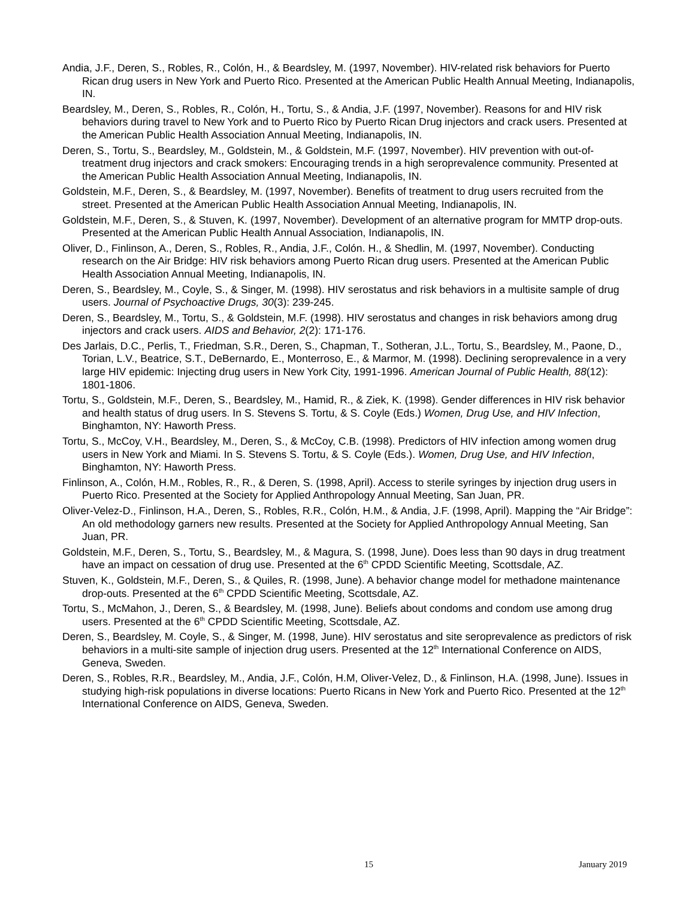Andia, J.F., Deren, S., Robles, R., Colón, H., & Beardsley, M. (1997, November). HIV-related risk behaviors for Puerto Rican drug users in New York and Puerto Rico. Presented at the American Public Health Annual Meeting, Indianapolis, IN.
Beardsley, M., Deren, S., Robles, R., Colón, H., Tortu, S., & Andia, J.F. (1997, November). Reasons for and HIV risk behaviors during travel to New York and to Puerto Rico by Puerto Rican Drug injectors and crack users. Presented at the American Public Health Association Annual Meeting, Indianapolis, IN.
Deren, S., Tortu, S., Beardsley, M., Goldstein, M., & Goldstein, M.F. (1997, November). HIV prevention with out-of-treatment drug injectors and crack smokers: Encouraging trends in a high seroprevalence community. Presented at the American Public Health Association Annual Meeting, Indianapolis, IN.
Goldstein, M.F., Deren, S., & Beardsley, M. (1997, November). Benefits of treatment to drug users recruited from the street. Presented at the American Public Health Association Annual Meeting, Indianapolis, IN.
Goldstein, M.F., Deren, S., & Stuven, K. (1997, November). Development of an alternative program for MMTP drop-outs. Presented at the American Public Health Annual Association, Indianapolis, IN.
Oliver, D., Finlinson, A., Deren, S., Robles, R., Andia, J.F., Colón. H., & Shedlin, M. (1997, November). Conducting research on the Air Bridge: HIV risk behaviors among Puerto Rican drug users. Presented at the American Public Health Association Annual Meeting, Indianapolis, IN.
Deren, S., Beardsley, M., Coyle, S., & Singer, M. (1998). HIV serostatus and risk behaviors in a multisite sample of drug users. Journal of Psychoactive Drugs, 30(3): 239-245.
Deren, S., Beardsley, M., Tortu, S., & Goldstein, M.F. (1998). HIV serostatus and changes in risk behaviors among drug injectors and crack users. AIDS and Behavior, 2(2): 171-176.
Des Jarlais, D.C., Perlis, T., Friedman, S.R., Deren, S., Chapman, T., Sotheran, J.L., Tortu, S., Beardsley, M., Paone, D., Torian, L.V., Beatrice, S.T., DeBernardo, E., Monterroso, E., & Marmor, M. (1998). Declining seroprevalence in a very large HIV epidemic: Injecting drug users in New York City, 1991-1996. American Journal of Public Health, 88(12): 1801-1806.
Tortu, S., Goldstein, M.F., Deren, S., Beardsley, M., Hamid, R., & Ziek, K. (1998). Gender differences in HIV risk behavior and health status of drug users. In S. Stevens S. Tortu, & S. Coyle (Eds.) Women, Drug Use, and HIV Infection, Binghamton, NY: Haworth Press.
Tortu, S., McCoy, V.H., Beardsley, M., Deren, S., & McCoy, C.B. (1998). Predictors of HIV infection among women drug users in New York and Miami. In S. Stevens S. Tortu, & S. Coyle (Eds.). Women, Drug Use, and HIV Infection, Binghamton, NY: Haworth Press.
Finlinson, A., Colón, H.M., Robles, R., R., & Deren, S. (1998, April). Access to sterile syringes by injection drug users in Puerto Rico. Presented at the Society for Applied Anthropology Annual Meeting, San Juan, PR.
Oliver-Velez-D., Finlinson, H.A., Deren, S., Robles, R.R., Colón, H.M., & Andia, J.F. (1998, April). Mapping the “Air Bridge”: An old methodology garners new results. Presented at the Society for Applied Anthropology Annual Meeting, San Juan, PR.
Goldstein, M.F., Deren, S., Tortu, S., Beardsley, M., & Magura, S. (1998, June). Does less than 90 days in drug treatment have an impact on cessation of drug use. Presented at the 6<sup>th</sup> CPDD Scientific Meeting, Scottsdale, AZ.
Stuven, K., Goldstein, M.F., Deren, S., & Quiles, R. (1998, June). A behavior change model for methadone maintenance drop-outs. Presented at the 6<sup>th</sup> CPDD Scientific Meeting, Scottsdale, AZ.
Tortu, S., McMahon, J., Deren, S., & Beardsley, M. (1998, June). Beliefs about condoms and condom use among drug users. Presented at the 6<sup>th</sup> CPDD Scientific Meeting, Scottsdale, AZ.
Deren, S., Beardsley, M. Coyle, S., & Singer, M. (1998, June). HIV serostatus and site seroprevalence as predictors of risk behaviors in a multi-site sample of injection drug users. Presented at the 12<sup>th</sup> International Conference on AIDS, Geneva, Sweden.
Deren, S., Robles, R.R., Beardsley, M., Andia, J.F., Colón, H.M, Oliver-Velez, D., & Finlinson, H.A. (1998, June). Issues in studying high-risk populations in diverse locations: Puerto Ricans in New York and Puerto Rico. Presented at the 12<sup>th</sup> International Conference on AIDS, Geneva, Sweden.
15 January 2019